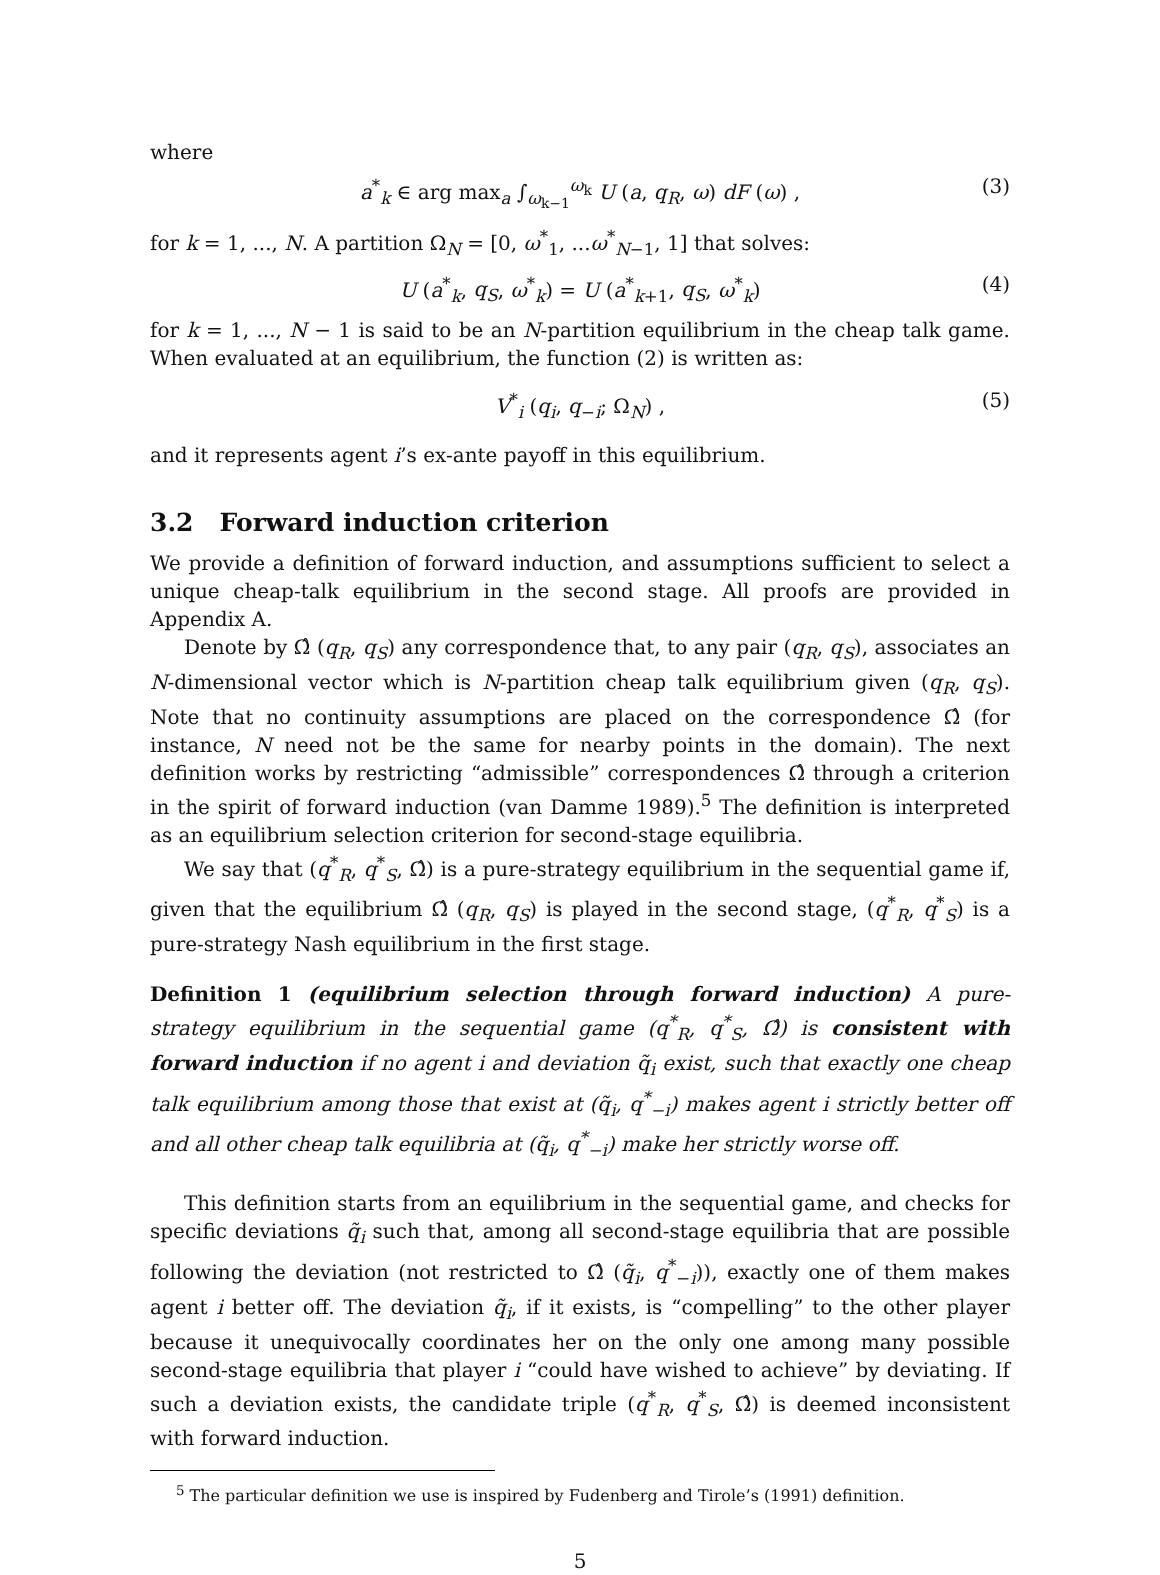where
a<sup>*</sup><sub>k</sub> ∈ arg max<sub>a</sub> ∫<sub>ω<sub>k−1</sub></sub><sup>ω<sub>k</sub></sup> U (a, q<sub>R</sub>, ω) dF (ω) , (3)
for k = 1, ..., N. A partition Ω<sub>N</sub> = [0, ω<sup>*</sup><sub>1</sub>, ...ω<sup>*</sup><sub>N−1</sub>, 1] that solves:
U (a<sup>*</sup><sub>k</sub>, q<sub>S</sub>, ω<sup>*</sup><sub>k</sub>) = U (a<sup>*</sup><sub>k+1</sub>, q<sub>S</sub>, ω<sup>*</sup><sub>k</sub>) (4)
for k = 1, ..., N − 1 is said to be an N-partition equilibrium in the cheap talk game. When evaluated at an equilibrium, the function (2) is written as:
V<sup>*</sup><sub>i</sub> (q<sub>i</sub>, q<sub>−i</sub>; Ω<sub>N</sub>) , (5)
and it represents agent i’s ex-ante payoff in this equilibrium.
3.2 Forward induction criterion
We provide a definition of forward induction, and assumptions sufficient to select a unique cheap-talk equilibrium in the second stage. All proofs are provided in Appendix A.
Denote by Ω̂ (q<sub>R</sub>, q<sub>S</sub>) any correspondence that, to any pair (q<sub>R</sub>, q<sub>S</sub>), associates an N-dimensional vector which is N-partition cheap talk equilibrium given (q<sub>R</sub>, q<sub>S</sub>). Note that no continuity assumptions are placed on the correspondence Ω̂ (for instance, N need not be the same for nearby points in the domain). The next definition works by restricting “admissible” correspondences Ω̂ through a criterion in the spirit of forward induction (van Damme 1989).<sup>5</sup> The definition is interpreted as an equilibrium selection criterion for second-stage equilibria.
We say that (q<sup>*</sup><sub>R</sub>, q<sup>*</sup><sub>S</sub>, Ω̂) is a pure-strategy equilibrium in the sequential game if, given that the equilibrium Ω̂ (q<sub>R</sub>, q<sub>S</sub>) is played in the second stage, (q<sup>*</sup><sub>R</sub>, q<sup>*</sup><sub>S</sub>) is a pure-strategy Nash equilibrium in the first stage.
Definition 1 (equilibrium selection through forward induction) A pure-strategy equilibrium in the sequential game (q<sup>*</sup><sub>R</sub>, q<sup>*</sup><sub>S</sub>, Ω̂) is consistent with forward induction if no agent i and deviation q̃<sub>i</sub> exist, such that exactly one cheap talk equilibrium among those that exist at (q̃<sub>i</sub>, q<sup>*</sup><sub>−i</sub>) makes agent i strictly better off and all other cheap talk equilibria at (q̃<sub>i</sub>, q<sup>*</sup><sub>−i</sub>) make her strictly worse off.
This definition starts from an equilibrium in the sequential game, and checks for specific deviations q̃<sub>i</sub> such that, among all second-stage equilibria that are possible following the deviation (not restricted to Ω̂ (q̃<sub>i</sub>, q<sup>*</sup><sub>−i</sub>)), exactly one of them makes agent i better off. The deviation q̃<sub>i</sub>, if it exists, is “compelling” to the other player because it unequivocally coordinates her on the only one among many possible second-stage equilibria that player i “could have wished to achieve” by deviating. If such a deviation exists, the candidate triple (q<sup>*</sup><sub>R</sub>, q<sup>*</sup><sub>S</sub>, Ω̂) is deemed inconsistent with forward induction.
<sup>5</sup> The particular definition we use is inspired by Fudenberg and Tirole’s (1991) definition.
5